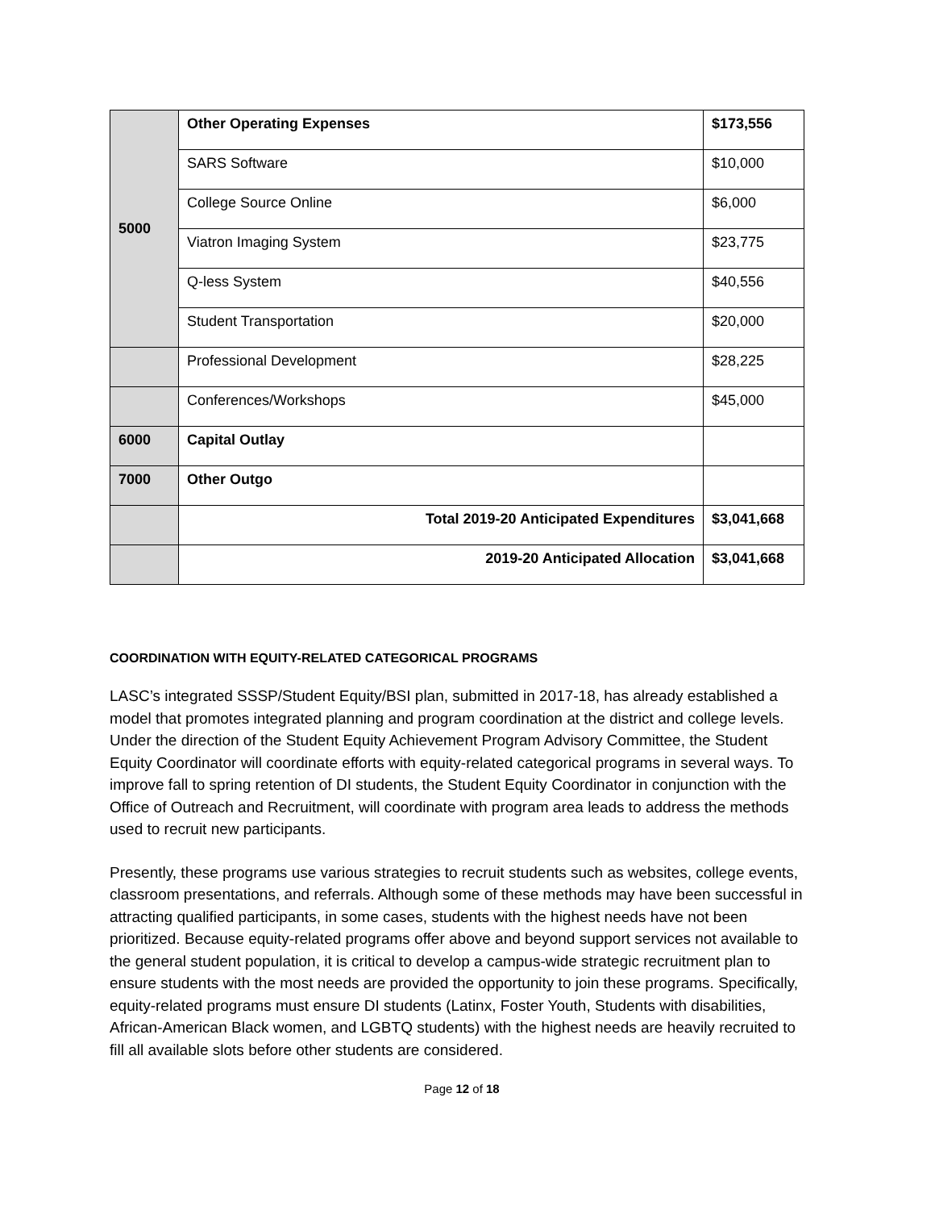| 5000 | Other Operating Expenses | $173,556 |
| | SARS Software | $10,000 |
| | College Source Online | $6,000 |
| | Viatron Imaging System | $23,775 |
| | Q-less System | $40,556 |
| | Student Transportation | $20,000 |
| | Professional Development | $28,225 |
| | Conferences/Workshops | $45,000 |
| 6000 | Capital Outlay | |
| 7000 | Other Outgo | |
| | Total 2019-20 Anticipated Expenditures | $3,041,668 |
| | 2019-20 Anticipated Allocation | $3,041,668 |
COORDINATION WITH EQUITY-RELATED CATEGORICAL PROGRAMS
LASC’s integrated SSSP/Student Equity/BSI plan, submitted in 2017-18, has already established a model that promotes integrated planning and program coordination at the district and college levels. Under the direction of the Student Equity Achievement Program Advisory Committee, the Student Equity Coordinator will coordinate efforts with equity-related categorical programs in several ways. To improve fall to spring retention of DI students, the Student Equity Coordinator in conjunction with the Office of Outreach and Recruitment, will coordinate with program area leads to address the methods used to recruit new participants.
Presently, these programs use various strategies to recruit students such as websites, college events, classroom presentations, and referrals. Although some of these methods may have been successful in attracting qualified participants, in some cases, students with the highest needs have not been prioritized. Because equity-related programs offer above and beyond support services not available to the general student population, it is critical to develop a campus-wide strategic recruitment plan to ensure students with the most needs are provided the opportunity to join these programs. Specifically, equity-related programs must ensure DI students (Latinx, Foster Youth, Students with disabilities, African-American Black women, and LGBTQ students) with the highest needs are heavily recruited to fill all available slots before other students are considered.
Page 12 of 18